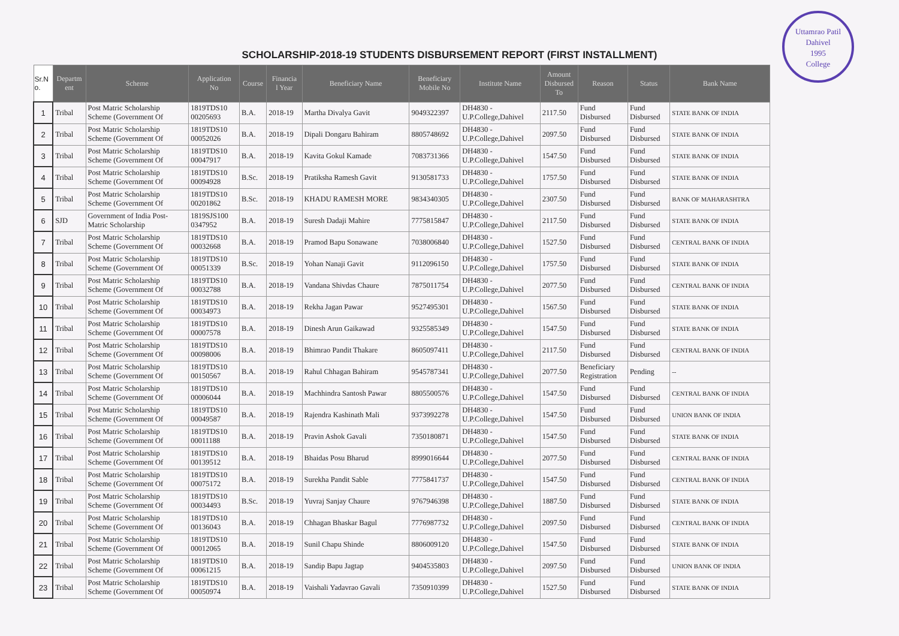Uttamrao Patil
Dahivel
1995
College
SCHOLARSHIP-2018-19 STUDENTS DISBURSEMENT REPORT (FIRST INSTALLMENT)
| Sr.N o. | Departm ent | Scheme | Application No | Course | Financia l Year | Beneficiary Name | Beneficiary Mobile No | Institute Name | Amount Disbursed To | Reason | Status | Bank Name |
| --- | --- | --- | --- | --- | --- | --- | --- | --- | --- | --- | --- | --- |
| 1 | Tribal | Post Matric Scholarship Scheme (Government Of | 1819TDS10 00205693 | B.A. | 2018-19 | Martha Divalya Gavit | 9049322397 | DH4830 - U.P.College,Dahivel | 2117.50 | Fund Disbursed | Fund Disbursed | STATE BANK OF INDIA |
| 2 | Tribal | Post Matric Scholarship Scheme (Government Of | 1819TDS10 00052026 | B.A. | 2018-19 | Dipali Dongaru Bahiram | 8805748692 | DH4830 - U.P.College,Dahivel | 2097.50 | Fund Disbursed | Fund Disbursed | STATE BANK OF INDIA |
| 3 | Tribal | Post Matric Scholarship Scheme (Government Of | 1819TDS10 00047917 | B.A. | 2018-19 | Kavita Gokul Kamade | 7083731366 | DH4830 - U.P.College,Dahivel | 1547.50 | Fund Disbursed | Fund Disbursed | STATE BANK OF INDIA |
| 4 | Tribal | Post Matric Scholarship Scheme (Government Of | 1819TDS10 00094928 | B.Sc. | 2018-19 | Pratiksha Ramesh Gavit | 9130581733 | DH4830 - U.P.College,Dahivel | 1757.50 | Fund Disbursed | Fund Disbursed | STATE BANK OF INDIA |
| 5 | Tribal | Post Matric Scholarship Scheme (Government Of | 1819TDS10 00201862 | B.Sc. | 2018-19 | KHADU RAMESH MORE | 9834340305 | DH4830 - U.P.College,Dahivel | 2307.50 | Fund Disbursed | Fund Disbursed | BANK OF MAHARASHTRA |
| 6 | SJD | Government of India Post- Matric Scholarship | 1819SJS100 0347952 | B.A. | 2018-19 | Suresh Dadaji Mahire | 7775815847 | DH4830 - U.P.College,Dahivel | 2117.50 | Fund Disbursed | Fund Disbursed | STATE BANK OF INDIA |
| 7 | Tribal | Post Matric Scholarship Scheme (Government Of | 1819TDS10 00032668 | B.A. | 2018-19 | Pramod Bapu Sonawane | 7038006840 | DH4830 - U.P.College,Dahivel | 1527.50 | Fund Disbursed | Fund Disbursed | CENTRAL BANK OF INDIA |
| 8 | Tribal | Post Matric Scholarship Scheme (Government Of | 1819TDS10 00051339 | B.Sc. | 2018-19 | Yohan Nanaji Gavit | 9112096150 | DH4830 - U.P.College,Dahivel | 1757.50 | Fund Disbursed | Fund Disbursed | STATE BANK OF INDIA |
| 9 | Tribal | Post Matric Scholarship Scheme (Government Of | 1819TDS10 00032788 | B.A. | 2018-19 | Vandana Shivdas Chaure | 7875011754 | DH4830 - U.P.College,Dahivel | 2077.50 | Fund Disbursed | Fund Disbursed | CENTRAL BANK OF INDIA |
| 10 | Tribal | Post Matric Scholarship Scheme (Government Of | 1819TDS10 00034973 | B.A. | 2018-19 | Rekha Jagan Pawar | 9527495301 | DH4830 - U.P.College,Dahivel | 1567.50 | Fund Disbursed | Fund Disbursed | STATE BANK OF INDIA |
| 11 | Tribal | Post Matric Scholarship Scheme (Government Of | 1819TDS10 00007578 | B.A. | 2018-19 | Dinesh Arun Gaikawad | 9325585349 | DH4830 - U.P.College,Dahivel | 1547.50 | Fund Disbursed | Fund Disbursed | STATE BANK OF INDIA |
| 12 | Tribal | Post Matric Scholarship Scheme (Government Of | 1819TDS10 00098006 | B.A. | 2018-19 | Bhimrao Pandit Thakare | 8605097411 | DH4830 - U.P.College,Dahivel | 2117.50 | Fund Disbursed | Fund Disbursed | CENTRAL BANK OF INDIA |
| 13 | Tribal | Post Matric Scholarship Scheme (Government Of | 1819TDS10 00150567 | B.A. | 2018-19 | Rahul Chhagan Bahiram | 9545787341 | DH4830 - U.P.College,Dahivel | 2077.50 | Beneficiary Registration | Pending | -- |
| 14 | Tribal | Post Matric Scholarship Scheme (Government Of | 1819TDS10 00006044 | B.A. | 2018-19 | Machhindra Santosh Pawar | 8805500576 | DH4830 - U.P.College,Dahivel | 1547.50 | Fund Disbursed | Fund Disbursed | CENTRAL BANK OF INDIA |
| 15 | Tribal | Post Matric Scholarship Scheme (Government Of | 1819TDS10 00049587 | B.A. | 2018-19 | Rajendra Kashinath Mali | 9373992278 | DH4830 - U.P.College,Dahivel | 1547.50 | Fund Disbursed | Fund Disbursed | UNION BANK OF INDIA |
| 16 | Tribal | Post Matric Scholarship Scheme (Government Of | 1819TDS10 00011188 | B.A. | 2018-19 | Pravin Ashok Gavali | 7350180871 | DH4830 - U.P.College,Dahivel | 1547.50 | Fund Disbursed | Fund Disbursed | STATE BANK OF INDIA |
| 17 | Tribal | Post Matric Scholarship Scheme (Government Of | 1819TDS10 00139512 | B.A. | 2018-19 | Bhaidas Posu Bharud | 8999016644 | DH4830 - U.P.College,Dahivel | 2077.50 | Fund Disbursed | Fund Disbursed | CENTRAL BANK OF INDIA |
| 18 | Tribal | Post Matric Scholarship Scheme (Government Of | 1819TDS10 00075172 | B.A. | 2018-19 | Surekha Pandit Sable | 7775841737 | DH4830 - U.P.College,Dahivel | 1547.50 | Fund Disbursed | Fund Disbursed | CENTRAL BANK OF INDIA |
| 19 | Tribal | Post Matric Scholarship Scheme (Government Of | 1819TDS10 00034493 | B.Sc. | 2018-19 | Yuvraj Sanjay Chaure | 9767946398 | DH4830 - U.P.College,Dahivel | 1887.50 | Fund Disbursed | Fund Disbursed | STATE BANK OF INDIA |
| 20 | Tribal | Post Matric Scholarship Scheme (Government Of | 1819TDS10 00136043 | B.A. | 2018-19 | Chhagan Bhaskar Bagul | 7776987732 | DH4830 - U.P.College,Dahivel | 2097.50 | Fund Disbursed | Fund Disbursed | CENTRAL BANK OF INDIA |
| 21 | Tribal | Post Matric Scholarship Scheme (Government Of | 1819TDS10 00012065 | B.A. | 2018-19 | Sunil Chapu Shinde | 8806009120 | DH4830 - U.P.College,Dahivel | 1547.50 | Fund Disbursed | Fund Disbursed | STATE BANK OF INDIA |
| 22 | Tribal | Post Matric Scholarship Scheme (Government Of | 1819TDS10 00061215 | B.A. | 2018-19 | Sandip Bapu Jagtap | 9404535803 | DH4830 - U.P.College,Dahivel | 2097.50 | Fund Disbursed | Fund Disbursed | UNION BANK OF INDIA |
| 23 | Tribal | Post Matric Scholarship Scheme (Government Of | 1819TDS10 00050974 | B.A. | 2018-19 | Vaishali Yadavrao Gavali | 7350910399 | DH4830 - U.P.College,Dahivel | 1527.50 | Fund Disbursed | Fund Disbursed | STATE BANK OF INDIA |